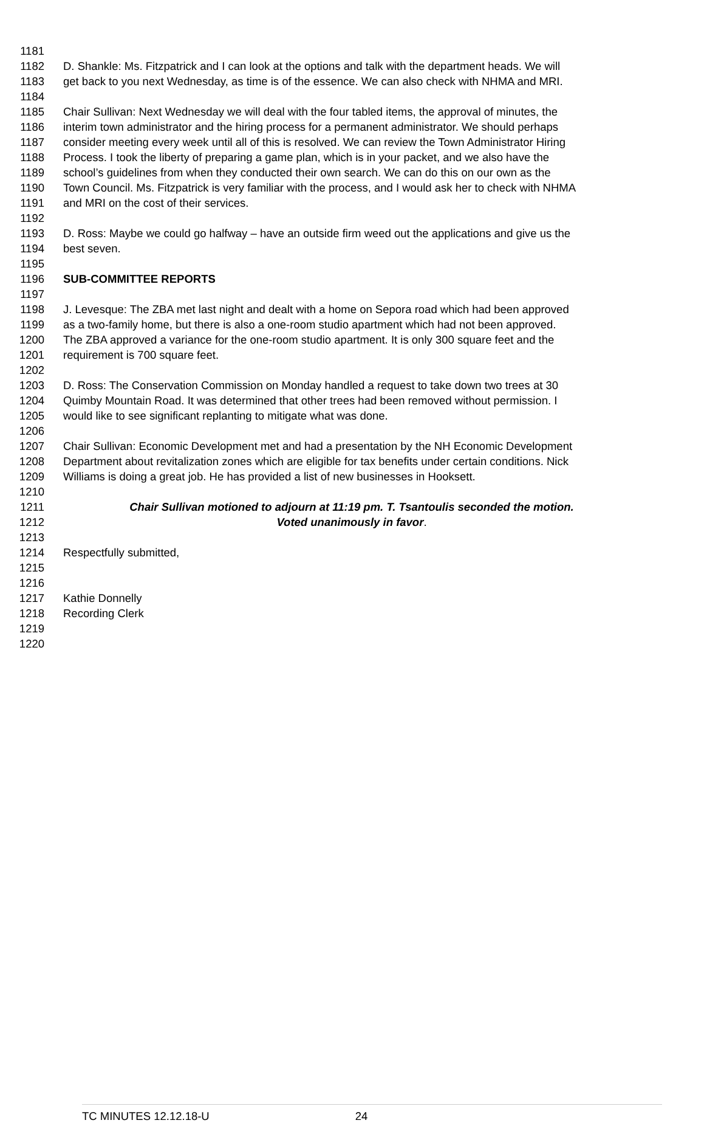1181
1182 D. Shankle: Ms. Fitzpatrick and I can look at the options and talk with the department heads. We will
1183 get back to you next Wednesday, as time is of the essence. We can also check with NHMA and MRI.
1184
1185 Chair Sullivan: Next Wednesday we will deal with the four tabled items, the approval of minutes, the
1186 interim town administrator and the hiring process for a permanent administrator. We should perhaps
1187 consider meeting every week until all of this is resolved. We can review the Town Administrator Hiring
1188 Process. I took the liberty of preparing a game plan, which is in your packet, and we also have the
1189 school’s guidelines from when they conducted their own search. We can do this on our own as the
1190 Town Council. Ms. Fitzpatrick is very familiar with the process, and I would ask her to check with NHMA
1191 and MRI on the cost of their services.
1192
1193 D. Ross: Maybe we could go halfway – have an outside firm weed out the applications and give us the
1194 best seven.
1195
1196 SUB-COMMITTEE REPORTS
1197
1198 J. Levesque: The ZBA met last night and dealt with a home on Sepora road which had been approved
1199 as a two-family home, but there is also a one-room studio apartment which had not been approved.
1200 The ZBA approved a variance for the one-room studio apartment. It is only 300 square feet and the
1201 requirement is 700 square feet.
1202
1203 D. Ross: The Conservation Commission on Monday handled a request to take down two trees at 30
1204 Quimby Mountain Road. It was determined that other trees had been removed without permission. I
1205 would like to see significant replanting to mitigate what was done.
1206
1207 Chair Sullivan: Economic Development met and had a presentation by the NH Economic Development
1208 Department about revitalization zones which are eligible for tax benefits under certain conditions. Nick
1209 Williams is doing a great job. He has provided a list of new businesses in Hooksett.
1210
1211 Chair Sullivan motioned to adjourn at 11:19 pm. T. Tsantoulis seconded the motion.
1212 Voted unanimously in favor.
1213
1214 Respectfully submitted,
1215
1216
1217 Kathie Donnelly
1218 Recording Clerk
1219
1220
TC MINUTES 12.12.18-U 24